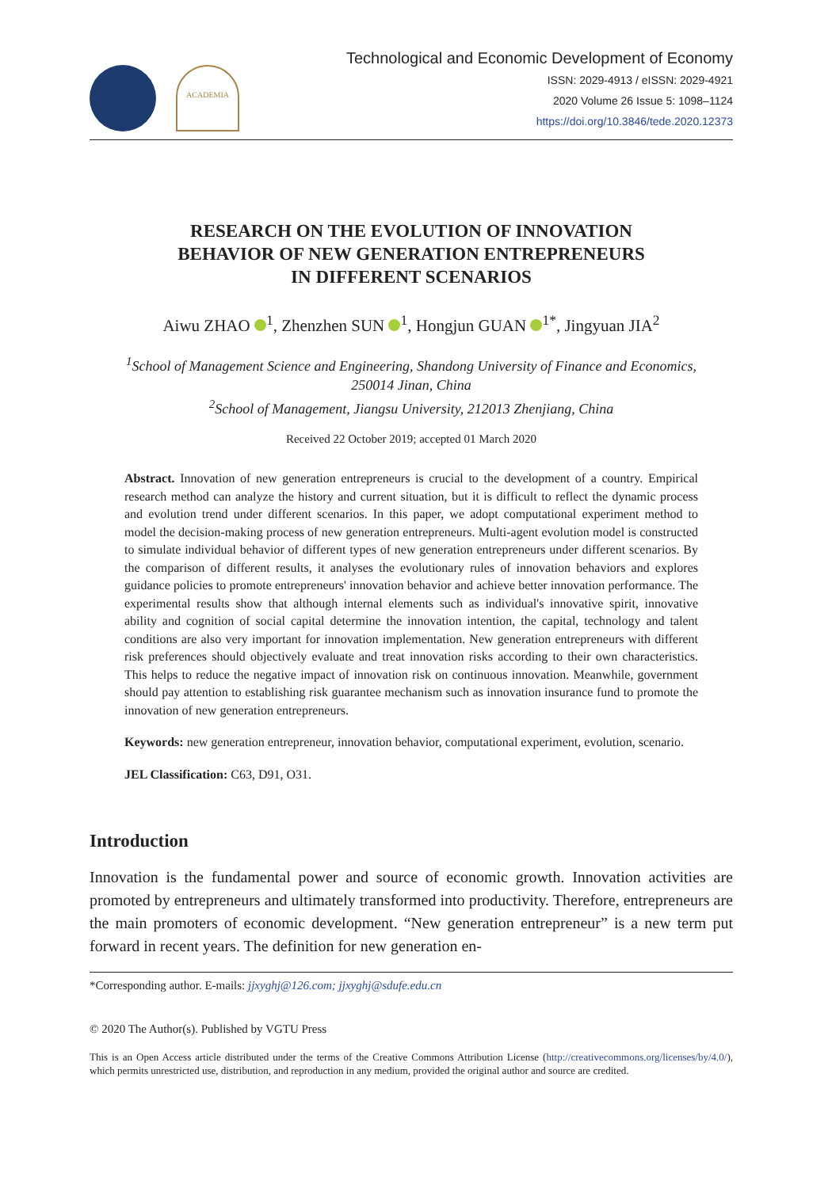ACADEMIA
Technological and Economic Development of Economy
ISSN: 2029-4913 / eISSN: 2029-4921
2020 Volume 26 Issue 5: 1098–1124
https://doi.org/10.3846/tede.2020.12373
RESEARCH ON THE EVOLUTION OF INNOVATION
BEHAVIOR OF NEW GENERATION ENTREPRENEURS
IN DIFFERENT SCENARIOS
Aiwu ZHAO <sup>1</sup>, Zhenzhen SUN <sup>1</sup>, Hongjun GUAN <sup>1*</sup>, Jingyuan JIA<sup>2</sup>
<sup>1</sup> School of Management Science and Engineering, Shandong University of Finance and Economics,
250014 Jinan, China
<sup>2</sup> School of Management, Jiangsu University, 212013 Zhenjiang, China
Received 22 October 2019; accepted 01 March 2020
Abstract. Innovation of new generation entrepreneurs is crucial to the development of a country. Empirical research method can analyze the history and current situation, but it is difficult to reflect the dynamic process and evolution trend under different scenarios. In this paper, we adopt computational experiment method to model the decision-making process of new generation entrepreneurs. Multi-agent evolution model is constructed to simulate individual behavior of different types of new generation entrepreneurs under different scenarios. By the comparison of different results, it analyses the evolutionary rules of innovation behaviors and explores guidance policies to promote entrepreneurs' innovation behavior and achieve better innovation performance. The experimental results show that although internal elements such as individual's innovative spirit, innovative ability and cognition of social capital determine the innovation intention, the capital, technology and talent conditions are also very important for innovation implementation. New generation entrepreneurs with different risk preferences should objectively evaluate and treat innovation risks according to their own characteristics. This helps to reduce the negative impact of innovation risk on continuous innovation. Meanwhile, government should pay attention to establishing risk guarantee mechanism such as innovation insurance fund to promote the innovation of new generation entrepreneurs.
Keywords: new generation entrepreneur, innovation behavior, computational experiment, evolution, scenario.
JEL Classification: C63, D91, O31.
Introduction
Innovation is the fundamental power and source of economic growth. Innovation activities are promoted by entrepreneurs and ultimately transformed into productivity. Therefore, entrepreneurs are the main promoters of economic development. “New generation entrepreneur” is a new term put forward in recent years. The definition for new generation en-
*Corresponding author. E-mails: jjxyghj@126.com; jjxyghj@sdufe.edu.cn
© 2020 The Author(s). Published by VGTU Press
This is an Open Access article distributed under the terms of the Creative Commons Attribution License (http://creativecommons.org/licenses/by/4.0/), which permits unrestricted use, distribution, and reproduction in any medium, provided the original author and source are credited.